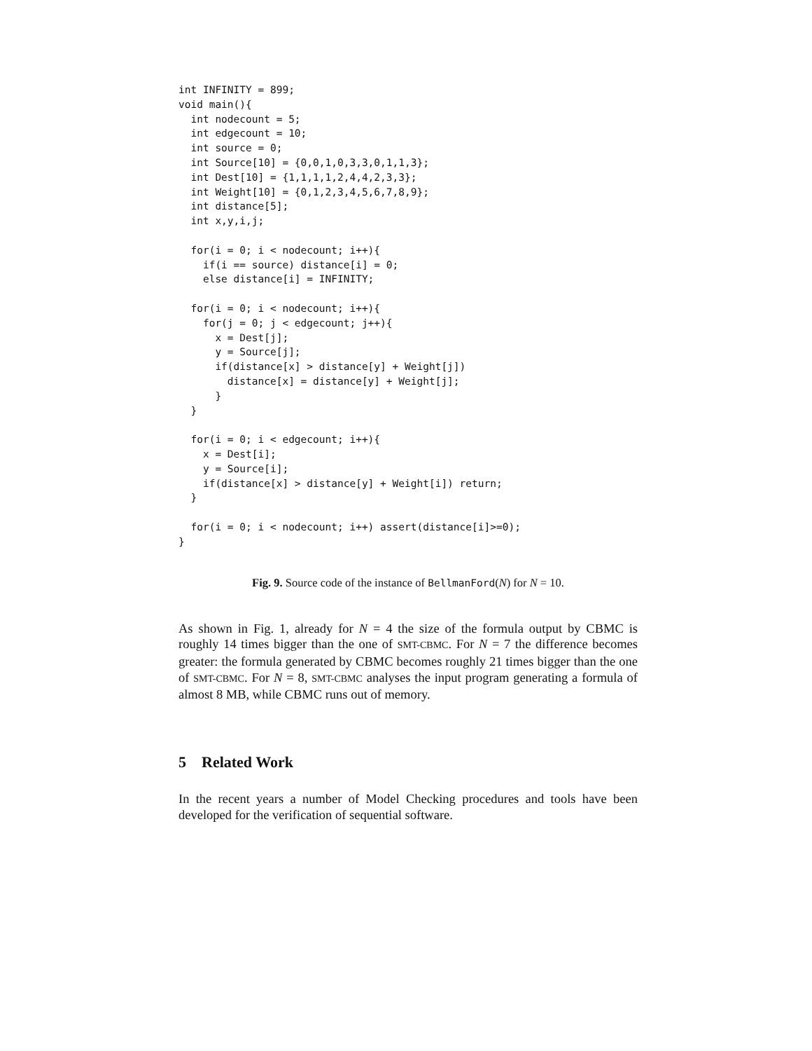int INFINITY = 899;
void main(){
  int nodecount = 5;
  int edgecount = 10;
  int source = 0;
  int Source[10] = {0,0,1,0,3,3,0,1,1,3};
  int Dest[10] = {1,1,1,1,2,4,4,2,3,3};
  int Weight[10] = {0,1,2,3,4,5,6,7,8,9};
  int distance[5];
  int x,y,i,j;

  for(i = 0; i < nodecount; i++){
    if(i == source) distance[i] = 0;
    else distance[i] = INFINITY;

  for(i = 0; i < nodecount; i++){
    for(j = 0; j < edgecount; j++){
      x = Dest[j];
      y = Source[j];
      if(distance[x] > distance[y] + Weight[j])
        distance[x] = distance[y] + Weight[j];
      }
  }

  for(i = 0; i < edgecount; i++){
    x = Dest[i];
    y = Source[i];
    if(distance[x] > distance[y] + Weight[i]) return;
  }

  for(i = 0; i < nodecount; i++) assert(distance[i]>=0);
}
Fig. 9. Source code of the instance of BellmanFord(N) for N = 10.
As shown in Fig. 1, already for N = 4 the size of the formula output by CBMC is roughly 14 times bigger than the one of SMT-CBMC. For N = 7 the difference becomes greater: the formula generated by CBMC becomes roughly 21 times bigger than the one of SMT-CBMC. For N = 8, SMT-CBMC analyses the input program generating a formula of almost 8 MB, while CBMC runs out of memory.
5 Related Work
In the recent years a number of Model Checking procedures and tools have been developed for the verification of sequential software.